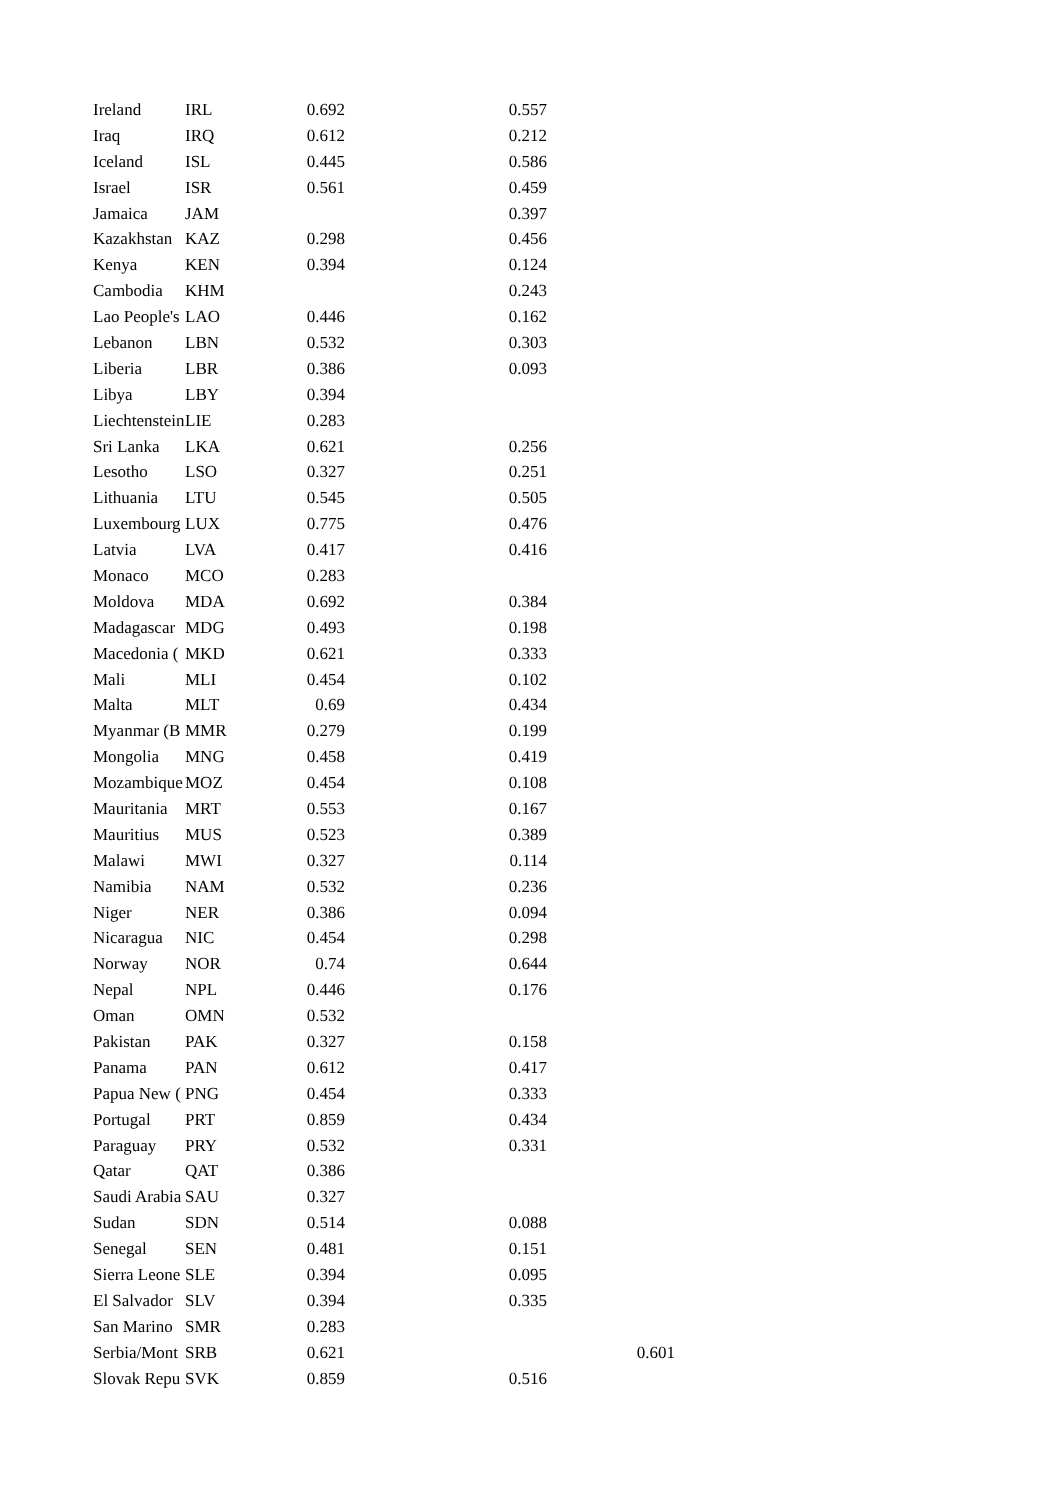| Ireland | IRL | 0.692 | 0.557 | |
| Iraq | IRQ | 0.612 | 0.212 | |
| Iceland | ISL | 0.445 | 0.586 | |
| Israel | ISR | 0.561 | 0.459 | |
| Jamaica | JAM | | 0.397 | |
| Kazakhstan | KAZ | 0.298 | 0.456 | |
| Kenya | KEN | 0.394 | 0.124 | |
| Cambodia | KHM | | 0.243 | |
| Lao People's | LAO | 0.446 | 0.162 | |
| Lebanon | LBN | 0.532 | 0.303 | |
| Liberia | LBR | 0.386 | 0.093 | |
| Libya | LBY | 0.394 | | |
| Liechtenstein | LIE | 0.283 | | |
| Sri Lanka | LKA | 0.621 | 0.256 | |
| Lesotho | LSO | 0.327 | 0.251 | |
| Lithuania | LTU | 0.545 | 0.505 | |
| Luxembourg | LUX | 0.775 | 0.476 | |
| Latvia | LVA | 0.417 | 0.416 | |
| Monaco | MCO | 0.283 | | |
| Moldova | MDA | 0.692 | 0.384 | |
| Madagascar | MDG | 0.493 | 0.198 | |
| Macedonia ( | MKD | 0.621 | 0.333 | |
| Mali | MLI | 0.454 | 0.102 | |
| Malta | MLT | 0.69 | 0.434 | |
| Myanmar (B | MMR | 0.279 | 0.199 | |
| Mongolia | MNG | 0.458 | 0.419 | |
| Mozambique | MOZ | 0.454 | 0.108 | |
| Mauritania | MRT | 0.553 | 0.167 | |
| Mauritius | MUS | 0.523 | 0.389 | |
| Malawi | MWI | 0.327 | 0.114 | |
| Namibia | NAM | 0.532 | 0.236 | |
| Niger | NER | 0.386 | 0.094 | |
| Nicaragua | NIC | 0.454 | 0.298 | |
| Norway | NOR | 0.74 | 0.644 | |
| Nepal | NPL | 0.446 | 0.176 | |
| Oman | OMN | 0.532 | | |
| Pakistan | PAK | 0.327 | 0.158 | |
| Panama | PAN | 0.612 | 0.417 | |
| Papua New ( | PNG | 0.454 | 0.333 | |
| Portugal | PRT | 0.859 | 0.434 | |
| Paraguay | PRY | 0.532 | 0.331 | |
| Qatar | QAT | 0.386 | | |
| Saudi Arabia | SAU | 0.327 | | |
| Sudan | SDN | 0.514 | 0.088 | |
| Senegal | SEN | 0.481 | 0.151 | |
| Sierra Leone | SLE | 0.394 | 0.095 | |
| El Salvador | SLV | 0.394 | 0.335 | |
| San Marino | SMR | 0.283 | | |
| Serbia/Mont | SRB | 0.621 | | 0.601 |
| Slovak Repu | SVK | 0.859 | 0.516 | |